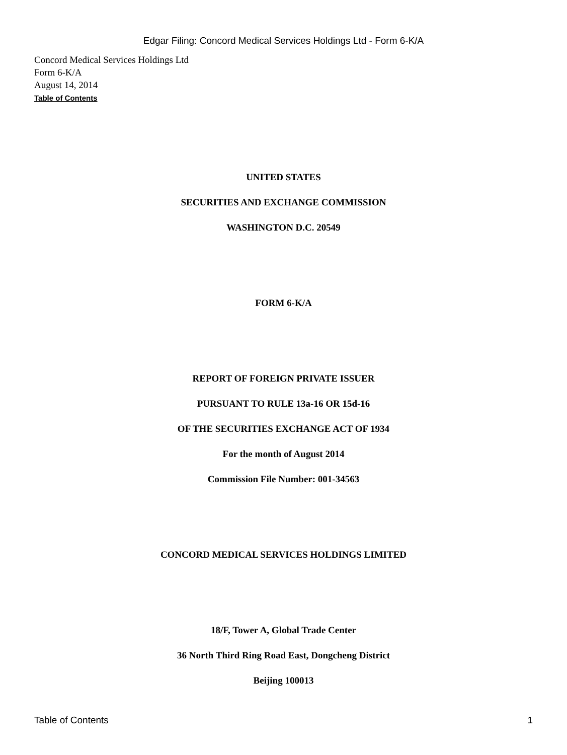Edgar Filing: Concord Medical Services Holdings Ltd - Form 6-K/A
Concord Medical Services Holdings Ltd
Form 6-K/A
August 14, 2014
Table of Contents
UNITED STATES
SECURITIES AND EXCHANGE COMMISSION
WASHINGTON D.C. 20549
FORM 6-K/A
REPORT OF FOREIGN PRIVATE ISSUER
PURSUANT TO RULE 13a-16 OR 15d-16
OF THE SECURITIES EXCHANGE ACT OF 1934
For the month of August 2014
Commission File Number: 001-34563
CONCORD MEDICAL SERVICES HOLDINGS LIMITED
18/F, Tower A, Global Trade Center
36 North Third Ring Road East, Dongcheng District
Beijing 100013
Table of Contents 1